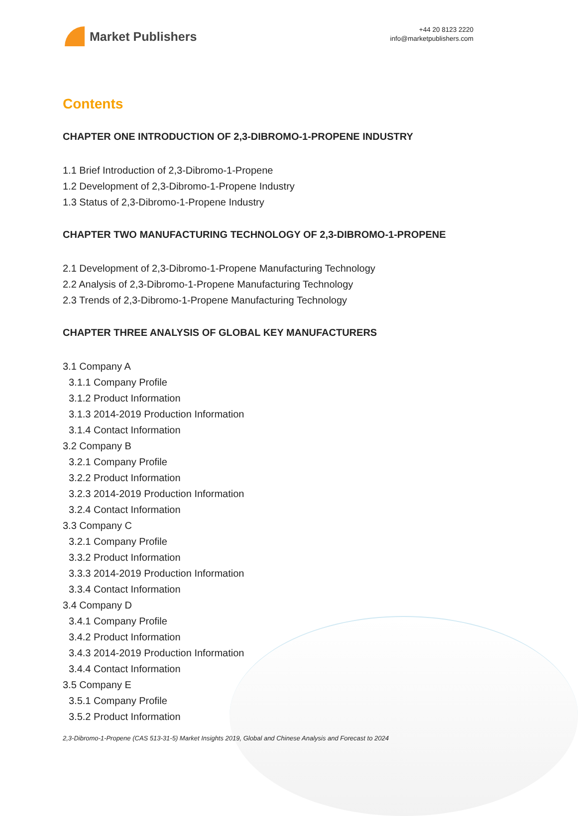Market Publishers
+44 20 8123 2220
info@marketpublishers.com
Contents
CHAPTER ONE INTRODUCTION OF 2,3-DIBROMO-1-PROPENE INDUSTRY
1.1 Brief Introduction of 2,3-Dibromo-1-Propene
1.2 Development of 2,3-Dibromo-1-Propene Industry
1.3 Status of 2,3-Dibromo-1-Propene Industry
CHAPTER TWO MANUFACTURING TECHNOLOGY OF 2,3-DIBROMO-1-PROPENE
2.1 Development of 2,3-Dibromo-1-Propene Manufacturing Technology
2.2 Analysis of 2,3-Dibromo-1-Propene Manufacturing Technology
2.3 Trends of 2,3-Dibromo-1-Propene Manufacturing Technology
CHAPTER THREE ANALYSIS OF GLOBAL KEY MANUFACTURERS
3.1 Company A
3.1.1 Company Profile
3.1.2 Product Information
3.1.3 2014-2019 Production Information
3.1.4 Contact Information
3.2 Company B
3.2.1 Company Profile
3.2.2 Product Information
3.2.3 2014-2019 Production Information
3.2.4 Contact Information
3.3 Company C
3.2.1 Company Profile
3.3.2 Product Information
3.3.3 2014-2019 Production Information
3.3.4 Contact Information
3.4 Company D
3.4.1 Company Profile
3.4.2 Product Information
3.4.3 2014-2019 Production Information
3.4.4 Contact Information
3.5 Company E
3.5.1 Company Profile
3.5.2 Product Information
2,3-Dibromo-1-Propene (CAS 513-31-5) Market Insights 2019, Global and Chinese Analysis and Forecast to 2024